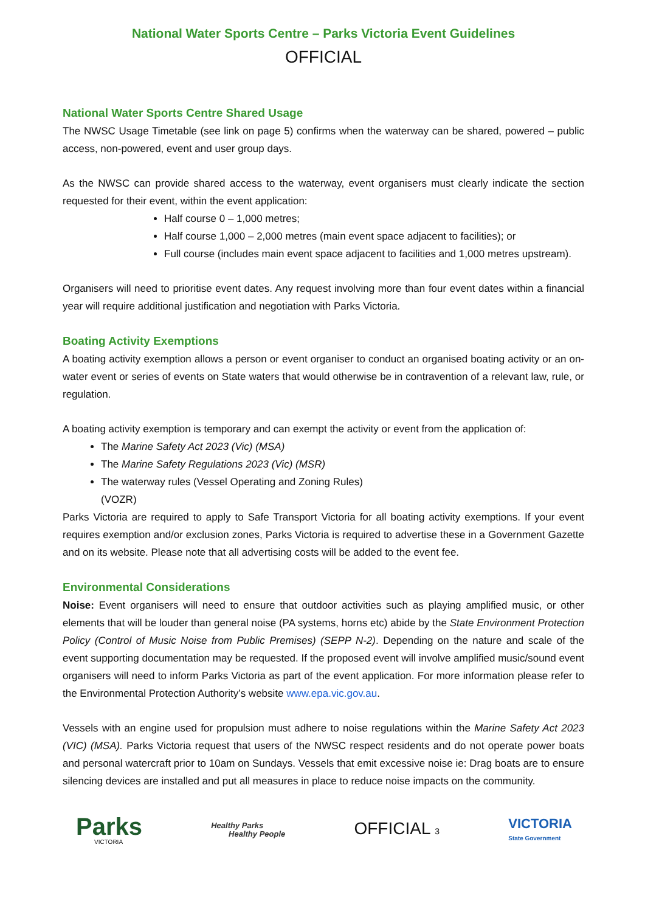National Water Sports Centre – Parks Victoria Event Guidelines
OFFICIAL
National Water Sports Centre Shared Usage
The NWSC Usage Timetable (see link on page 5) confirms when the waterway can be shared, powered – public access, non-powered, event and user group days.
As the NWSC can provide shared access to the waterway, event organisers must clearly indicate the section requested for their event, within the event application:
Half course 0 – 1,000 metres;
Half course 1,000 – 2,000 metres (main event space adjacent to facilities); or
Full course (includes main event space adjacent to facilities and 1,000 metres upstream).
Organisers will need to prioritise event dates. Any request involving more than four event dates within a financial year will require additional justification and negotiation with Parks Victoria.
Boating Activity Exemptions
A boating activity exemption allows a person or event organiser to conduct an organised boating activity or an on-water event or series of events on State waters that would otherwise be in contravention of a relevant law, rule, or regulation.
A boating activity exemption is temporary and can exempt the activity or event from the application of:
The Marine Safety Act 2023 (Vic) (MSA)
The Marine Safety Regulations 2023 (Vic) (MSR)
The waterway rules (Vessel Operating and Zoning Rules)
(VOZR)
Parks Victoria are required to apply to Safe Transport Victoria for all boating activity exemptions. If your event requires exemption and/or exclusion zones, Parks Victoria is required to advertise these in a Government Gazette and on its website. Please note that all advertising costs will be added to the event fee.
Environmental Considerations
Noise: Event organisers will need to ensure that outdoor activities such as playing amplified music, or other elements that will be louder than general noise (PA systems, horns etc) abide by the State Environment Protection Policy (Control of Music Noise from Public Premises) (SEPP N-2). Depending on the nature and scale of the event supporting documentation may be requested. If the proposed event will involve amplified music/sound event organisers will need to inform Parks Victoria as part of the event application. For more information please refer to the Environmental Protection Authority’s website www.epa.vic.gov.au.
Vessels with an engine used for propulsion must adhere to noise regulations within the Marine Safety Act 2023 (VIC) (MSA). Parks Victoria request that users of the NWSC respect residents and do not operate power boats and personal watercraft prior to 10am on Sundays. Vessels that emit excessive noise ie: Drag boats are to ensure silencing devices are installed and put all measures in place to reduce noise impacts on the community.
Parks
VICTORIA
Healthy Parks
Healthy People
OFFICIAL 3
VICTORIA
State Government